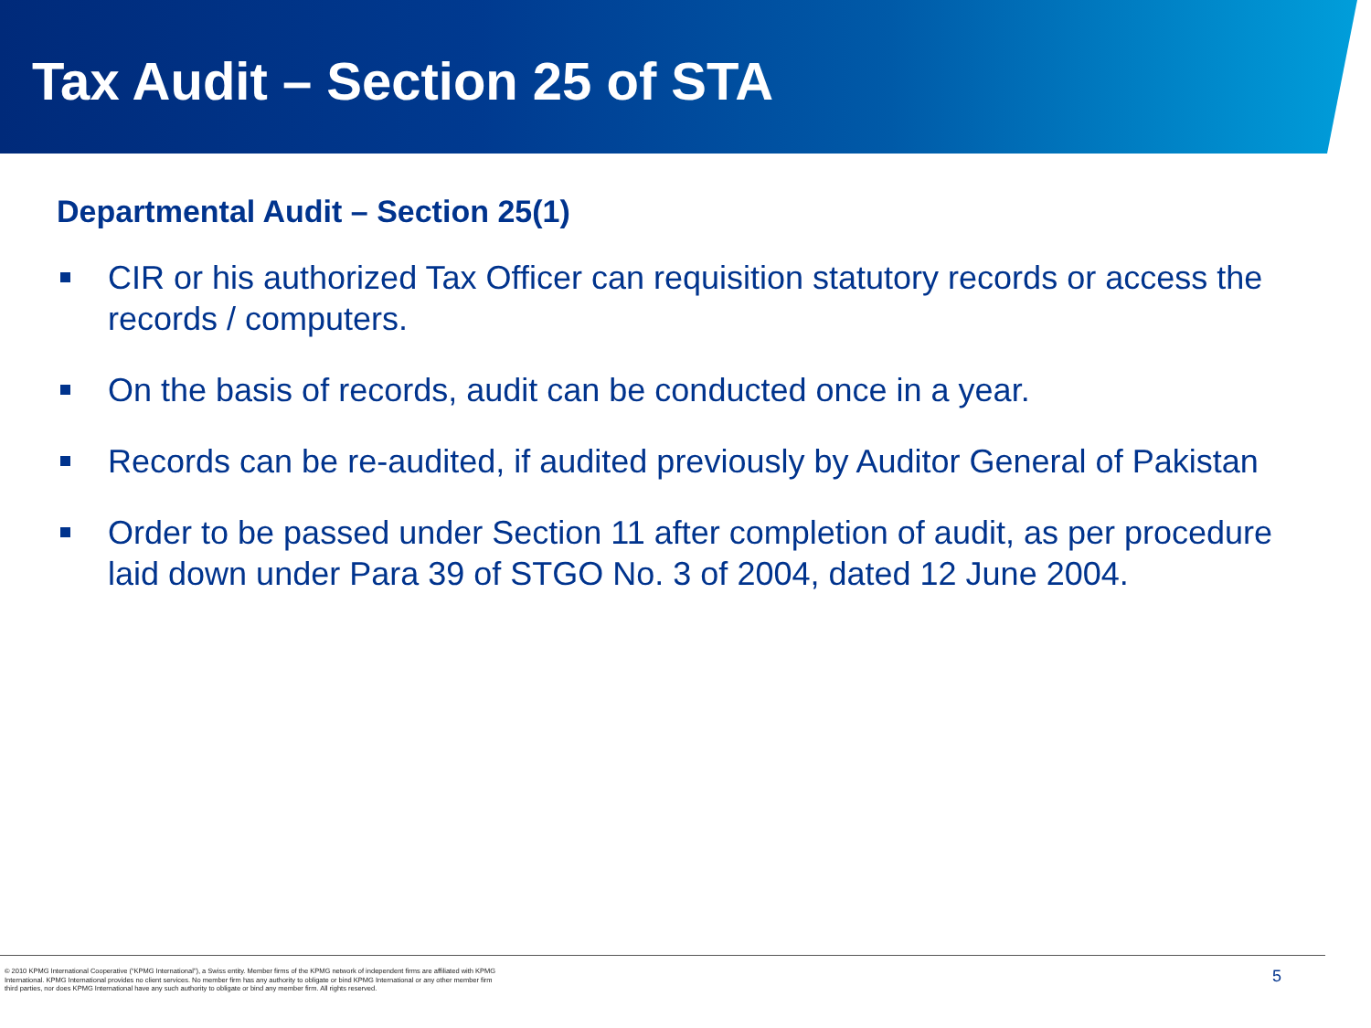Tax Audit – Section 25 of STA
Departmental Audit – Section 25(1)
CIR or his authorized Tax Officer can requisition statutory records or access the records / computers.
On the basis of records, audit can be conducted once in a year.
Records can be re-audited, if audited previously by Auditor General of Pakistan
Order to be passed under Section 11 after completion of audit, as per procedure laid down under Para 39 of STGO No. 3 of 2004, dated 12 June 2004.
© 2010 KPMG International Cooperative (“KPMG International”), a Swiss entity. Member firms of the KPMG network of independent firms are affiliated with KPMG International. KPMG International provides no client services. No member firm has any authority to obligate or bind KPMG International or any other member firm third parties, nor does KPMG International have any such authority to obligate or bind any member firm. All rights reserved.
5